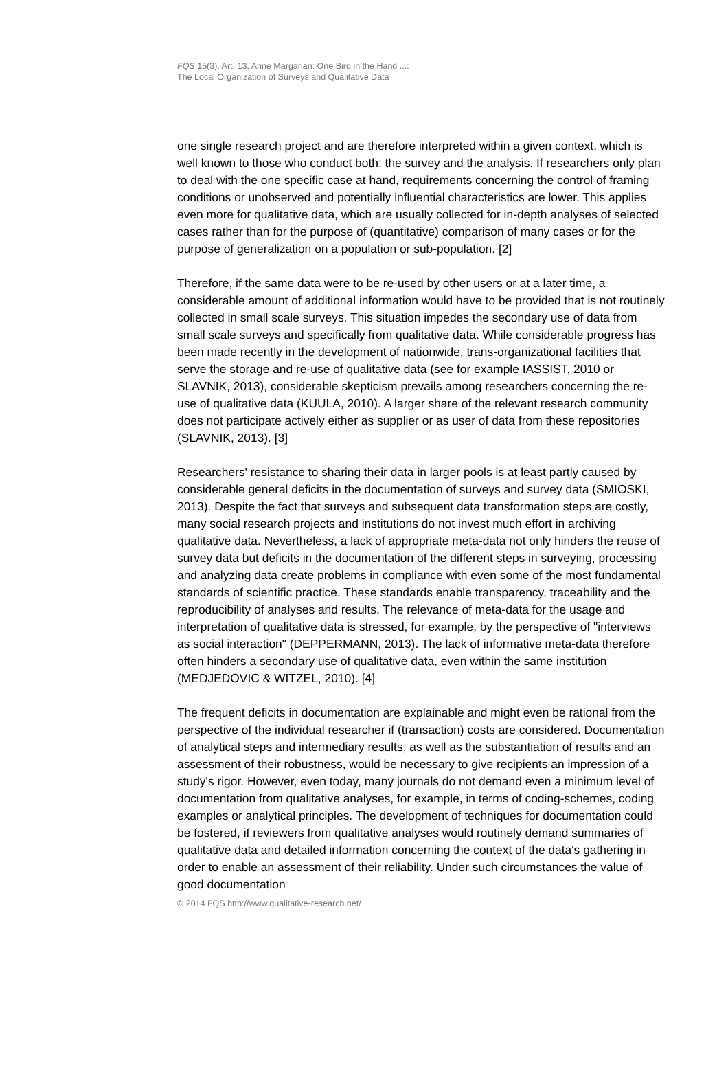FQS 15(3), Art. 13, Anne Margarian: One Bird in the Hand ...:
The Local Organization of Surveys and Qualitative Data
one single research project and are therefore interpreted within a given context, which is well known to those who conduct both: the survey and the analysis. If researchers only plan to deal with the one specific case at hand, requirements concerning the control of framing conditions or unobserved and potentially influential characteristics are lower. This applies even more for qualitative data, which are usually collected for in-depth analyses of selected cases rather than for the purpose of (quantitative) comparison of many cases or for the purpose of generalization on a population or sub-population. [2]
Therefore, if the same data were to be re-used by other users or at a later time, a considerable amount of additional information would have to be provided that is not routinely collected in small scale surveys. This situation impedes the secondary use of data from small scale surveys and specifically from qualitative data. While considerable progress has been made recently in the development of nationwide, trans-organizational facilities that serve the storage and re-use of qualitative data (see for example IASSIST, 2010 or SLAVNIK, 2013), considerable skepticism prevails among researchers concerning the re-use of qualitative data (KUULA, 2010). A larger share of the relevant research community does not participate actively either as supplier or as user of data from these repositories (SLAVNIK, 2013). [3]
Researchers' resistance to sharing their data in larger pools is at least partly caused by considerable general deficits in the documentation of surveys and survey data (SMIOSKI, 2013). Despite the fact that surveys and subsequent data transformation steps are costly, many social research projects and institutions do not invest much effort in archiving qualitative data. Nevertheless, a lack of appropriate meta-data not only hinders the reuse of survey data but deficits in the documentation of the different steps in surveying, processing and analyzing data create problems in compliance with even some of the most fundamental standards of scientific practice. These standards enable transparency, traceability and the reproducibility of analyses and results. The relevance of meta-data for the usage and interpretation of qualitative data is stressed, for example, by the perspective of "interviews as social interaction" (DEPPERMANN, 2013). The lack of informative meta-data therefore often hinders a secondary use of qualitative data, even within the same institution (MEDJEDOVIC & WITZEL, 2010). [4]
The frequent deficits in documentation are explainable and might even be rational from the perspective of the individual researcher if (transaction) costs are considered. Documentation of analytical steps and intermediary results, as well as the substantiation of results and an assessment of their robustness, would be necessary to give recipients an impression of a study's rigor. However, even today, many journals do not demand even a minimum level of documentation from qualitative analyses, for example, in terms of coding-schemes, coding examples or analytical principles. The development of techniques for documentation could be fostered, if reviewers from qualitative analyses would routinely demand summaries of qualitative data and detailed information concerning the context of the data's gathering in order to enable an assessment of their reliability. Under such circumstances the value of good documentation
© 2014 FQS http://www.qualitative-research.net/